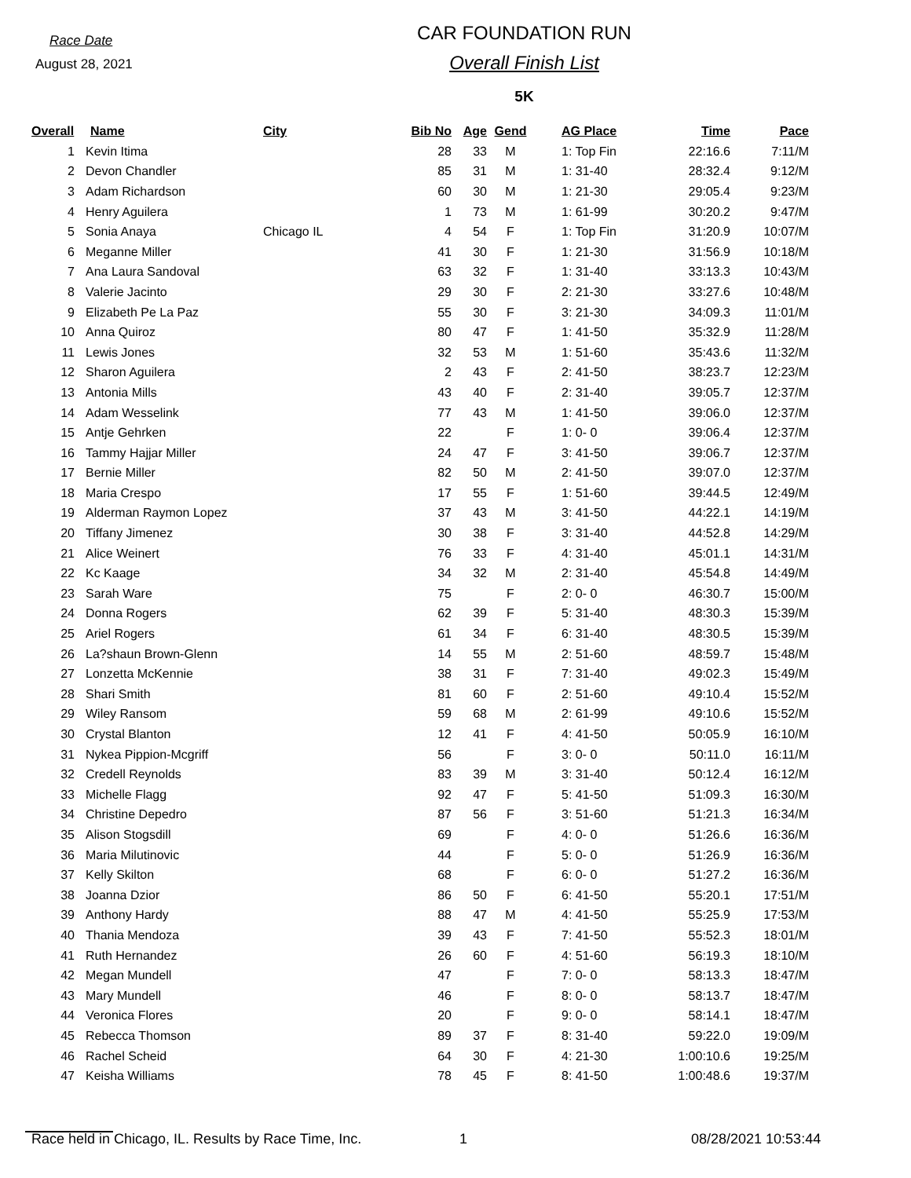Race Date
August 28, 2021
CAR FOUNDATION RUN
Overall Finish List
5K
| Overall | Name | City | Bib No | Age | Gend | AG Place | Time | Pace |
| --- | --- | --- | --- | --- | --- | --- | --- | --- |
| 1 | Kevin Itima | | 28 | 33 | M | 1: Top Fin | 22:16.6 | 7:11/M |
| 2 | Devon Chandler | | 85 | 31 | M | 1: 31-40 | 28:32.4 | 9:12/M |
| 3 | Adam Richardson | | 60 | 30 | M | 1: 21-30 | 29:05.4 | 9:23/M |
| 4 | Henry Aguilera | | 1 | 73 | M | 1: 61-99 | 30:20.2 | 9:47/M |
| 5 | Sonia Anaya | Chicago IL | 4 | 54 | F | 1: Top Fin | 31:20.9 | 10:07/M |
| 6 | Meganne Miller | | 41 | 30 | F | 1: 21-30 | 31:56.9 | 10:18/M |
| 7 | Ana Laura Sandoval | | 63 | 32 | F | 1: 31-40 | 33:13.3 | 10:43/M |
| 8 | Valerie Jacinto | | 29 | 30 | F | 2: 21-30 | 33:27.6 | 10:48/M |
| 9 | Elizabeth Pe La Paz | | 55 | 30 | F | 3: 21-30 | 34:09.3 | 11:01/M |
| 10 | Anna Quiroz | | 80 | 47 | F | 1: 41-50 | 35:32.9 | 11:28/M |
| 11 | Lewis Jones | | 32 | 53 | M | 1: 51-60 | 35:43.6 | 11:32/M |
| 12 | Sharon Aguilera | | 2 | 43 | F | 2: 41-50 | 38:23.7 | 12:23/M |
| 13 | Antonia Mills | | 43 | 40 | F | 2: 31-40 | 39:05.7 | 12:37/M |
| 14 | Adam Wesselink | | 77 | 43 | M | 1: 41-50 | 39:06.0 | 12:37/M |
| 15 | Antje Gehrken | | 22 | | F | 1: 0- 0 | 39:06.4 | 12:37/M |
| 16 | Tammy Hajjar Miller | | 24 | 47 | F | 3: 41-50 | 39:06.7 | 12:37/M |
| 17 | Bernie Miller | | 82 | 50 | M | 2: 41-50 | 39:07.0 | 12:37/M |
| 18 | Maria Crespo | | 17 | 55 | F | 1: 51-60 | 39:44.5 | 12:49/M |
| 19 | Alderman Raymon Lopez | | 37 | 43 | M | 3: 41-50 | 44:22.1 | 14:19/M |
| 20 | Tiffany Jimenez | | 30 | 38 | F | 3: 31-40 | 44:52.8 | 14:29/M |
| 21 | Alice Weinert | | 76 | 33 | F | 4: 31-40 | 45:01.1 | 14:31/M |
| 22 | Kc Kaage | | 34 | 32 | M | 2: 31-40 | 45:54.8 | 14:49/M |
| 23 | Sarah Ware | | 75 | | F | 2: 0- 0 | 46:30.7 | 15:00/M |
| 24 | Donna Rogers | | 62 | 39 | F | 5: 31-40 | 48:30.3 | 15:39/M |
| 25 | Ariel Rogers | | 61 | 34 | F | 6: 31-40 | 48:30.5 | 15:39/M |
| 26 | La?shaun Brown-Glenn | | 14 | 55 | M | 2: 51-60 | 48:59.7 | 15:48/M |
| 27 | Lonzetta McKennie | | 38 | 31 | F | 7: 31-40 | 49:02.3 | 15:49/M |
| 28 | Shari Smith | | 81 | 60 | F | 2: 51-60 | 49:10.4 | 15:52/M |
| 29 | Wiley Ransom | | 59 | 68 | M | 2: 61-99 | 49:10.6 | 15:52/M |
| 30 | Crystal Blanton | | 12 | 41 | F | 4: 41-50 | 50:05.9 | 16:10/M |
| 31 | Nykea Pippion-Mcgriff | | 56 | | F | 3: 0- 0 | 50:11.0 | 16:11/M |
| 32 | Credell Reynolds | | 83 | 39 | M | 3: 31-40 | 50:12.4 | 16:12/M |
| 33 | Michelle Flagg | | 92 | 47 | F | 5: 41-50 | 51:09.3 | 16:30/M |
| 34 | Christine Depedro | | 87 | 56 | F | 3: 51-60 | 51:21.3 | 16:34/M |
| 35 | Alison Stogsdill | | 69 | | F | 4: 0- 0 | 51:26.6 | 16:36/M |
| 36 | Maria Milutinovic | | 44 | | F | 5: 0- 0 | 51:26.9 | 16:36/M |
| 37 | Kelly Skilton | | 68 | | F | 6: 0- 0 | 51:27.2 | 16:36/M |
| 38 | Joanna Dzior | | 86 | 50 | F | 6: 41-50 | 55:20.1 | 17:51/M |
| 39 | Anthony Hardy | | 88 | 47 | M | 4: 41-50 | 55:25.9 | 17:53/M |
| 40 | Thania Mendoza | | 39 | 43 | F | 7: 41-50 | 55:52.3 | 18:01/M |
| 41 | Ruth Hernandez | | 26 | 60 | F | 4: 51-60 | 56:19.3 | 18:10/M |
| 42 | Megan Mundell | | 47 | | F | 7: 0- 0 | 58:13.3 | 18:47/M |
| 43 | Mary Mundell | | 46 | | F | 8: 0- 0 | 58:13.7 | 18:47/M |
| 44 | Veronica Flores | | 20 | | F | 9: 0- 0 | 58:14.1 | 18:47/M |
| 45 | Rebecca Thomson | | 89 | 37 | F | 8: 31-40 | 59:22.0 | 19:09/M |
| 46 | Rachel Scheid | | 64 | 30 | F | 4: 21-30 | 1:00:10.6 | 19:25/M |
| 47 | Keisha Williams | | 78 | 45 | F | 8: 41-50 | 1:00:48.6 | 19:37/M |
Race held in Chicago, IL. Results by Race Time, Inc. 1 08/28/2021 10:53:44